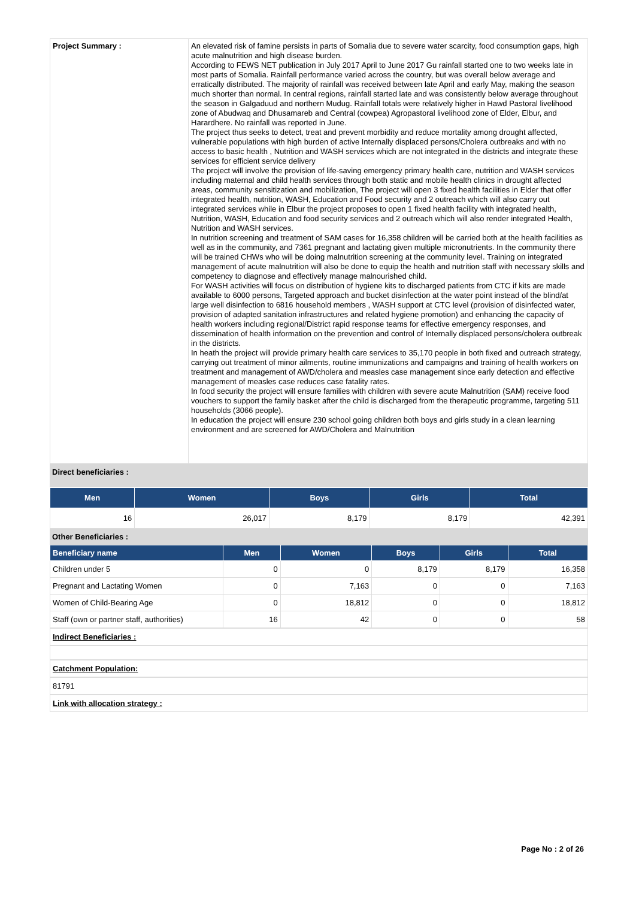| Project Summary : | An elevated risk of famine persists in parts of Somalia due to severe water scarcity, food consumption gaps, high acute malnutrition and high disease burden. According to FEWS NET publication in July 2017 April to June 2017 Gu rainfall started one to two weeks late in most parts of Somalia. Rainfall performance varied across the country, but was overall below average and erratically distributed. The majority of rainfall was received between late April and early May, making the season much shorter than normal. In central regions, rainfall started late and was consistently below average throughout the season in Galgaduud and northern Mudug. Rainfall totals were relatively higher in Hawd Pastoral livelihood zone of Abudwaq and Dhusamareb and Central (cowpea) Agropastoral livelihood zone of Elder, Elbur, and Harardhere. No rainfall was reported in June. The project thus seeks to detect, treat and prevent morbidity and reduce mortality among drought affected, vulnerable populations with high burden of active Internally displaced persons/Cholera outbreaks and with no access to basic health , Nutrition and WASH services which are not integrated in the districts and integrate these services for efficient service delivery The project will involve the provision of life-saving emergency primary health care, nutrition and WASH services including maternal and child health services through both static and mobile health clinics in drought affected areas, community sensitization and mobilization, The project will open 3 fixed health facilities in Elder that offer integrated health, nutrition, WASH, Education and Food security and 2 outreach which will also carry out integrated services while in Elbur the project proposes to open 1 fixed health facility with integrated health, Nutrition, WASH, Education and food security services and 2 outreach which will also render integrated Health, Nutrition and WASH services. In nutrition screening and treatment of SAM cases for 16,358 children will be carried both at the health facilities as well as in the community, and 7361 pregnant and lactating given multiple micronutrients. In the community there will be trained CHWs who will be doing malnutrition screening at the community level. Training on integrated management of acute malnutrition will also be done to equip the health and nutrition staff with necessary skills and competency to diagnose and effectively manage malnourished child. For WASH activities will focus on distribution of hygiene kits to discharged patients from CTC if kits are made available to 6000 persons, Targeted approach and bucket disinfection at the water point instead of the blind/at large well disinfection to 6816 household members , WASH support at CTC level (provision of disinfected water, provision of adapted sanitation infrastructures and related hygiene promotion) and enhancing the capacity of health workers including regional/District rapid response teams for effective emergency responses, and dissemination of health information on the prevention and control of Internally displaced persons/cholera outbreak in the districts. In heath the project will provide primary health care services to 35,170 people in both fixed and outreach strategy, carrying out treatment of minor ailments, routine immunizations and campaigns and training of health workers on treatment and management of AWD/cholera and measles case management since early detection and effective management of measles case reduces case fatality rates. In food security the project will ensure families with children with severe acute Malnutrition (SAM) receive food vouchers to support the family basket after the child is discharged from the therapeutic programme, targeting 511 households (3066 people). In education the project will ensure 230 school going children both boys and girls study in a clean learning environment and are screened for AWD/Cholera and Malnutrition |
Direct beneficiaries :
| Men | Women | Boys | Girls | Total |
| --- | --- | --- | --- | --- |
| 16 | 26,017 | 8,179 | 8,179 | 42,391 |
Other Beneficiaries :
| Beneficiary name | Men | Women | Boys | Girls | Total |
| --- | --- | --- | --- | --- | --- |
| Children under 5 | 0 | 0 | 8,179 | 8,179 | 16,358 |
| Pregnant and Lactating Women | 0 | 7,163 | 0 | 0 | 7,163 |
| Women of Child-Bearing Age | 0 | 18,812 | 0 | 0 | 18,812 |
| Staff (own or partner staff, authorities) | 16 | 42 | 0 | 0 | 58 |
Indirect Beneficiaries :
Catchment Population:
81791
Link with allocation strategy :
Page No : 2 of 26